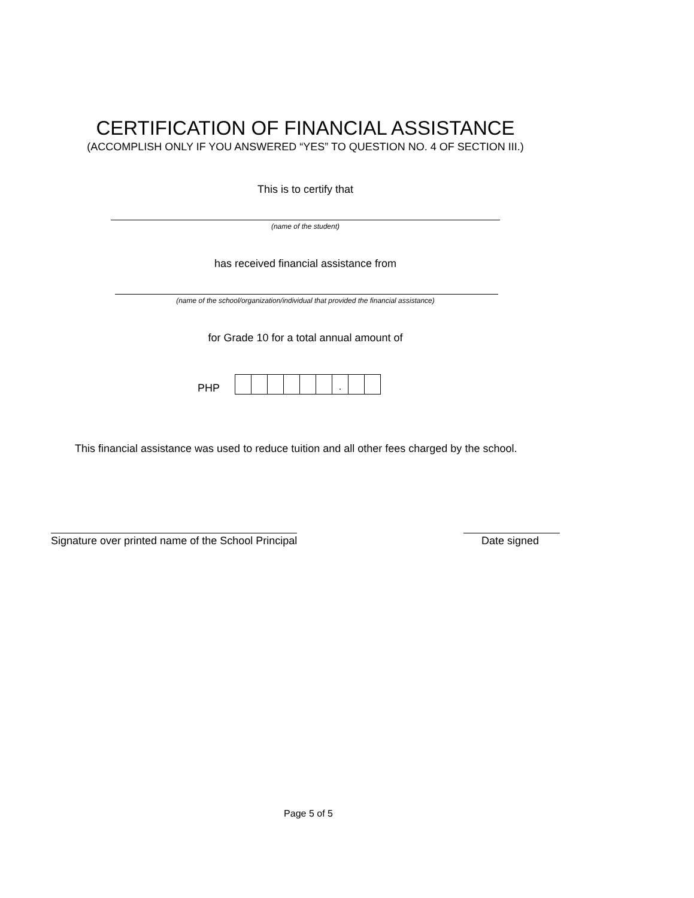CERTIFICATION OF FINANCIAL ASSISTANCE
(ACCOMPLISH ONLY IF YOU ANSWERED “YES” TO QUESTION NO. 4 OF SECTION III.)
This is to certify that
(name of the student)
has received financial assistance from
(name of the school/organization/individual that provided the financial assistance)
for Grade 10 for a total annual amount of
PHP
.
This financial assistance was used to reduce tuition and all other fees charged by the school.
Signature over printed name of the School Principal
Date signed
Page 5 of 5